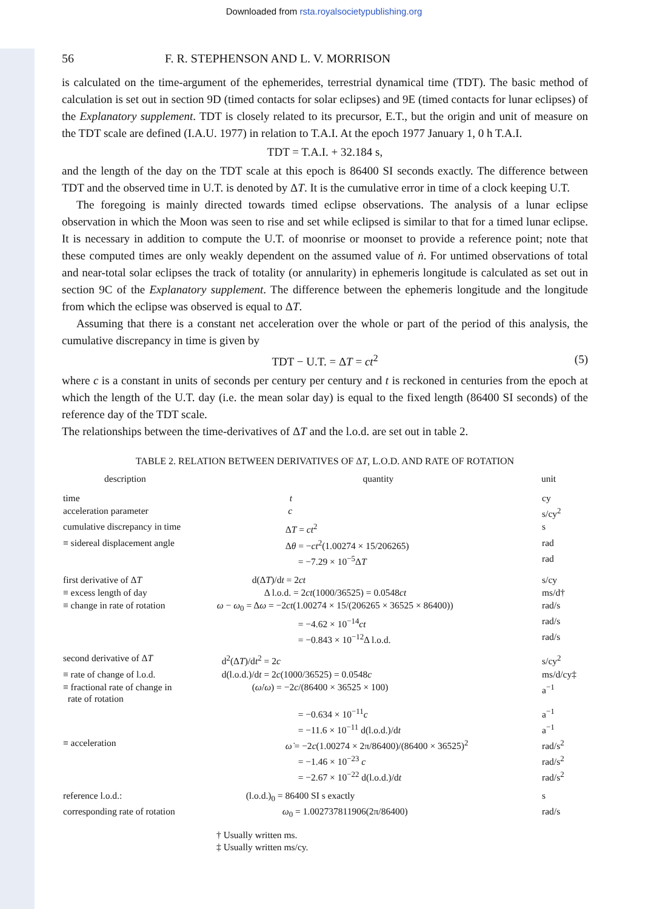Downloaded from rsta.royalsocietypublishing.org
56 F. R. STEPHENSON AND L. V. MORRISON
is calculated on the time-argument of the ephemerides, terrestrial dynamical time (TDT). The basic method of calculation is set out in section 9D (timed contacts for solar eclipses) and 9E (timed contacts for lunar eclipses) of the Explanatory supplement. TDT is closely related to its precursor, E.T., but the origin and unit of measure on the TDT scale are defined (I.A.U. 1977) in relation to T.A.I. At the epoch 1977 January 1, 0 h T.A.I.
TDT = T.A.I. + 32.184 s,
and the length of the day on the TDT scale at this epoch is 86400 SI seconds exactly. The difference between TDT and the observed time in U.T. is denoted by ΔT. It is the cumulative error in time of a clock keeping U.T.
The foregoing is mainly directed towards timed eclipse observations. The analysis of a lunar eclipse observation in which the Moon was seen to rise and set while eclipsed is similar to that for a timed lunar eclipse. It is necessary in addition to compute the U.T. of moonrise or moonset to provide a reference point; note that these computed times are only weakly dependent on the assumed value of ṅ. For untimed observations of total and near-total solar eclipses the track of totality (or annularity) in ephemeris longitude is calculated as set out in section 9C of the Explanatory supplement. The difference between the ephemeris longitude and the longitude from which the eclipse was observed is equal to ΔT.
Assuming that there is a constant net acceleration over the whole or part of the period of this analysis, the cumulative discrepancy in time is given by
TDT − U.T. = ΔT = ct<sup>2</sup> (5)
where c is a constant in units of seconds per century per century and t is reckoned in centuries from the epoch at which the length of the U.T. day (i.e. the mean solar day) is equal to the fixed length (86400 SI seconds) of the reference day of the TDT scale.
The relationships between the time-derivatives of ΔT and the l.o.d. are set out in table 2.
TABLE 2. RELATION BETWEEN DERIVATIVES OF ΔT, L.O.D. AND RATE OF ROTATION
| description | quantity | unit |
| --- | --- | --- |
| time | t | cy |
| acceleration parameter | c | s/cy<sup>2</sup> |
| cumulative discrepancy in time | Δ T = ct<sup>2</sup> | s |
| ≡ sidereal displacement angle | Δ θ = − ct<sup>2</sup>(1.00274 × 15/206265) | rad |
| | = −7.29 × 10<sup>−5</sup>Δ T | rad |
| first derivative of Δ T | d(Δ T )/d t = 2 ct | s/cy |
| ≡ excess length of day | Δ l.o.d. = 2 ct (1000/36525) = 0.0548 ct | ms/d† |
| ≡ change in rate of rotation | ω − ω<sub>0</sub> = Δ ω = −2 ct (1.00274 × 15/(206265 × 36525 × 86400)) | rad/s |
| | = −4.62 × 10<sup>−14</sup> ct | rad/s |
| | = −0.843 × 10<sup>−12</sup>Δ l.o.d. | rad/s |
| second derivative of Δ T | d<sup>2</sup>(Δ T )/d t<sup>2</sup> = 2 c | s/cy<sup>2</sup> |
| ≡ rate of change of l.o.d. | d(l.o.d.)/d t = 2 c (1000/36525) = 0.0548 c | ms/d/cy‡ |
| ≡ fractional rate of change in rate of rotation | ( ω̇ / ω ) = −2 c /(86400 × 36525 × 100) | a<sup>−1</sup> |
| | = −0.634 × 10<sup>−11</sup> c | a<sup>−1</sup> |
| | = −11.6 × 10<sup>−11</sup> d(l.o.d.)/d t | a<sup>−1</sup> |
| ≡ acceleration | ω̇ = −2 c (1.00274 × 2π/86400)/(86400 × 36525)<sup>2</sup> | rad/s<sup>2</sup> |
| | = −1.46 × 10<sup>−23</sup> c | rad/s<sup>2</sup> |
| | = −2.67 × 10<sup>−22</sup> d(l.o.d.)/d t | rad/s<sup>2</sup> |
| reference l.o.d.: | (l.o.d.)<sub>0</sub> = 86400 SI s exactly | s |
| corresponding rate of rotation | ω<sub>0</sub> = 1.002737811906(2π/86400) | rad/s |
† Usually written ms.
‡ Usually written ms/cy.